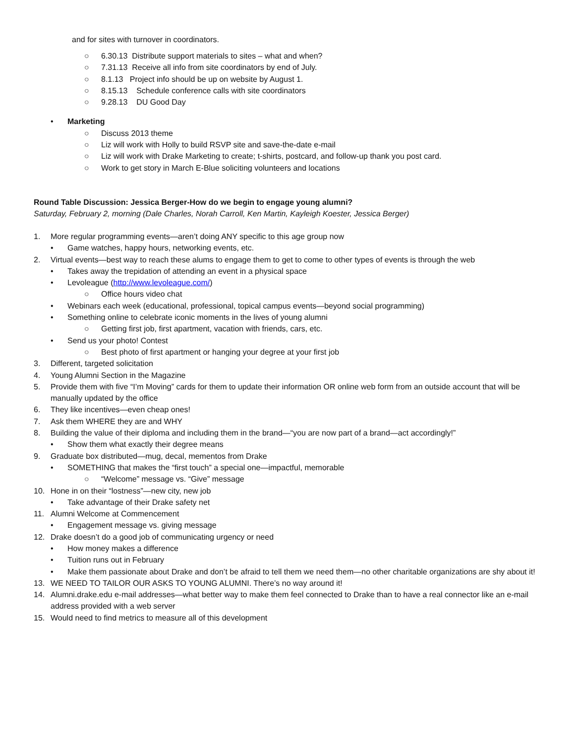and for sites with turnover in coordinators.
○ 6.30.13 Distribute support materials to sites – what and when?
○ 7.31.13 Receive all info from site coordinators by end of July.
○ 8.1.13 Project info should be up on website by August 1.
○ 8.15.13 Schedule conference calls with site coordinators
○ 9.28.13 DU Good Day
• Marketing
○ Discuss 2013 theme
○ Liz will work with Holly to build RSVP site and save-the-date e-mail
○ Liz will work with Drake Marketing to create; t-shirts, postcard, and follow-up thank you post card.
○ Work to get story in March E-Blue soliciting volunteers and locations
Round Table Discussion: Jessica Berger-How do we begin to engage young alumni?
Saturday, February 2, morning (Dale Charles, Norah Carroll, Ken Martin, Kayleigh Koester, Jessica Berger)
1. More regular programming events—aren’t doing ANY specific to this age group now
• Game watches, happy hours, networking events, etc.
2. Virtual events—best way to reach these alums to engage them to get to come to other types of events is through the web
• Takes away the trepidation of attending an event in a physical space
• Levoleague (http://www.levoleague.com/)
○ Office hours video chat
• Webinars each week (educational, professional, topical campus events—beyond social programming)
• Something online to celebrate iconic moments in the lives of young alumni
○ Getting first job, first apartment, vacation with friends, cars, etc.
• Send us your photo! Contest
○ Best photo of first apartment or hanging your degree at your first job
3. Different, targeted solicitation
4. Young Alumni Section in the Magazine
5. Provide them with five “I’m Moving” cards for them to update their information OR online web form from an outside account that will be manually updated by the office
6. They like incentives—even cheap ones!
7. Ask them WHERE they are and WHY
8. Building the value of their diploma and including them in the brand—“you are now part of a brand—act accordingly!”
• Show them what exactly their degree means
9. Graduate box distributed—mug, decal, mementos from Drake
• SOMETHING that makes the “first touch” a special one—impactful, memorable
○ “Welcome” message vs. “Give” message
10. Hone in on their “lostness”—new city, new job
• Take advantage of their Drake safety net
11. Alumni Welcome at Commencement
• Engagement message vs. giving message
12. Drake doesn’t do a good job of communicating urgency or need
• How money makes a difference
• Tuition runs out in February
• Make them passionate about Drake and don’t be afraid to tell them we need them—no other charitable organizations are shy about it!
13. WE NEED TO TAILOR OUR ASKS TO YOUNG ALUMNI. There’s no way around it!
14. Alumni.drake.edu e-mail addresses—what better way to make them feel connected to Drake than to have a real connector like an e-mail address provided with a web server
15. Would need to find metrics to measure all of this development